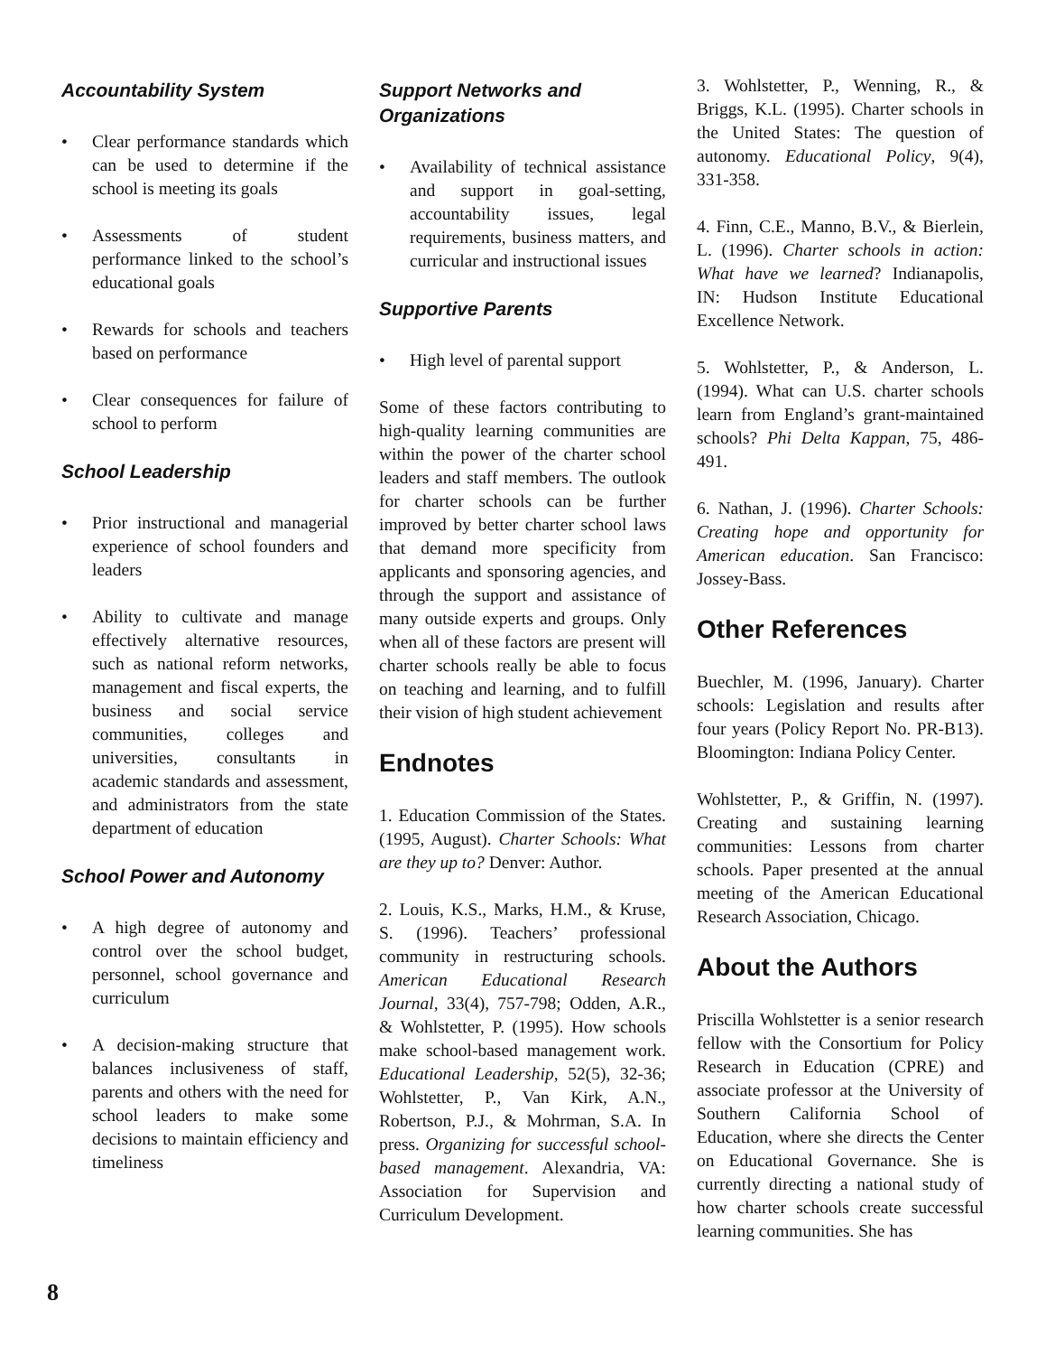Accountability System
• Clear performance standards which can be used to determine if the school is meeting its goals
• Assessments of student performance linked to the school’s educational goals
• Rewards for schools and teachers based on performance
• Clear consequences for failure of school to perform
School Leadership
• Prior instructional and managerial experience of school founders and leaders
• Ability to cultivate and manage effectively alternative resources, such as national reform networks, management and fiscal experts, the business and social service communities, colleges and universities, consultants in academic standards and assessment, and administrators from the state department of education
School Power and Autonomy
• A high degree of autonomy and control over the school budget, personnel, school governance and curriculum
• A decision-making structure that balances inclusiveness of staff, parents and others with the need for school leaders to make some decisions to maintain efficiency and timeliness
Support Networks and Organizations
• Availability of technical assistance and support in goal-setting, accountability issues, legal requirements, business matters, and curricular and instructional issues
Supportive Parents
• High level of parental support
Some of these factors contributing to high-quality learning communities are within the power of the charter school leaders and staff members. The outlook for charter schools can be further improved by better charter school laws that demand more specificity from applicants and sponsoring agencies, and through the support and assistance of many outside experts and groups. Only when all of these factors are present will charter schools really be able to focus on teaching and learning, and to fulfill their vision of high student achievement
Endnotes
1. Education Commission of the States. (1995, August). Charter Schools: What are they up to? Denver: Author.
2. Louis, K.S., Marks, H.M., & Kruse, S. (1996). Teachers’ professional community in restructuring schools. American Educational Research Journal, 33(4), 757-798; Odden, A.R., & Wohlstetter, P. (1995). How schools make school-based management work. Educational Leadership, 52(5), 32-36; Wohlstetter, P., Van Kirk, A.N., Robertson, P.J., & Mohrman, S.A. In press. Organizing for successful school-based management. Alexandria, VA: Association for Supervision and Curriculum Development.
3. Wohlstetter, P., Wenning, R., & Briggs, K.L. (1995). Charter schools in the United States: The question of autonomy. Educational Policy, 9(4), 331-358.
4. Finn, C.E., Manno, B.V., & Bierlein, L. (1996). Charter schools in action: What have we learned? Indianapolis, IN: Hudson Institute Educational Excellence Network.
5. Wohlstetter, P., & Anderson, L. (1994). What can U.S. charter schools learn from England’s grant-maintained schools? Phi Delta Kappan, 75, 486-491.
6. Nathan, J. (1996). Charter Schools: Creating hope and opportunity for American education. San Francisco: Jossey-Bass.
Other References
Buechler, M. (1996, January). Charter schools: Legislation and results after four years (Policy Report No. PR-B13). Bloomington: Indiana Policy Center.
Wohlstetter, P., & Griffin, N. (1997). Creating and sustaining learning communities: Lessons from charter schools. Paper presented at the annual meeting of the American Educational Research Association, Chicago.
About the Authors
Priscilla Wohlstetter is a senior research fellow with the Consortium for Policy Research in Education (CPRE) and associate professor at the University of Southern California School of Education, where she directs the Center on Educational Governance. She is currently directing a national study of how charter schools create successful learning communities. She has
8